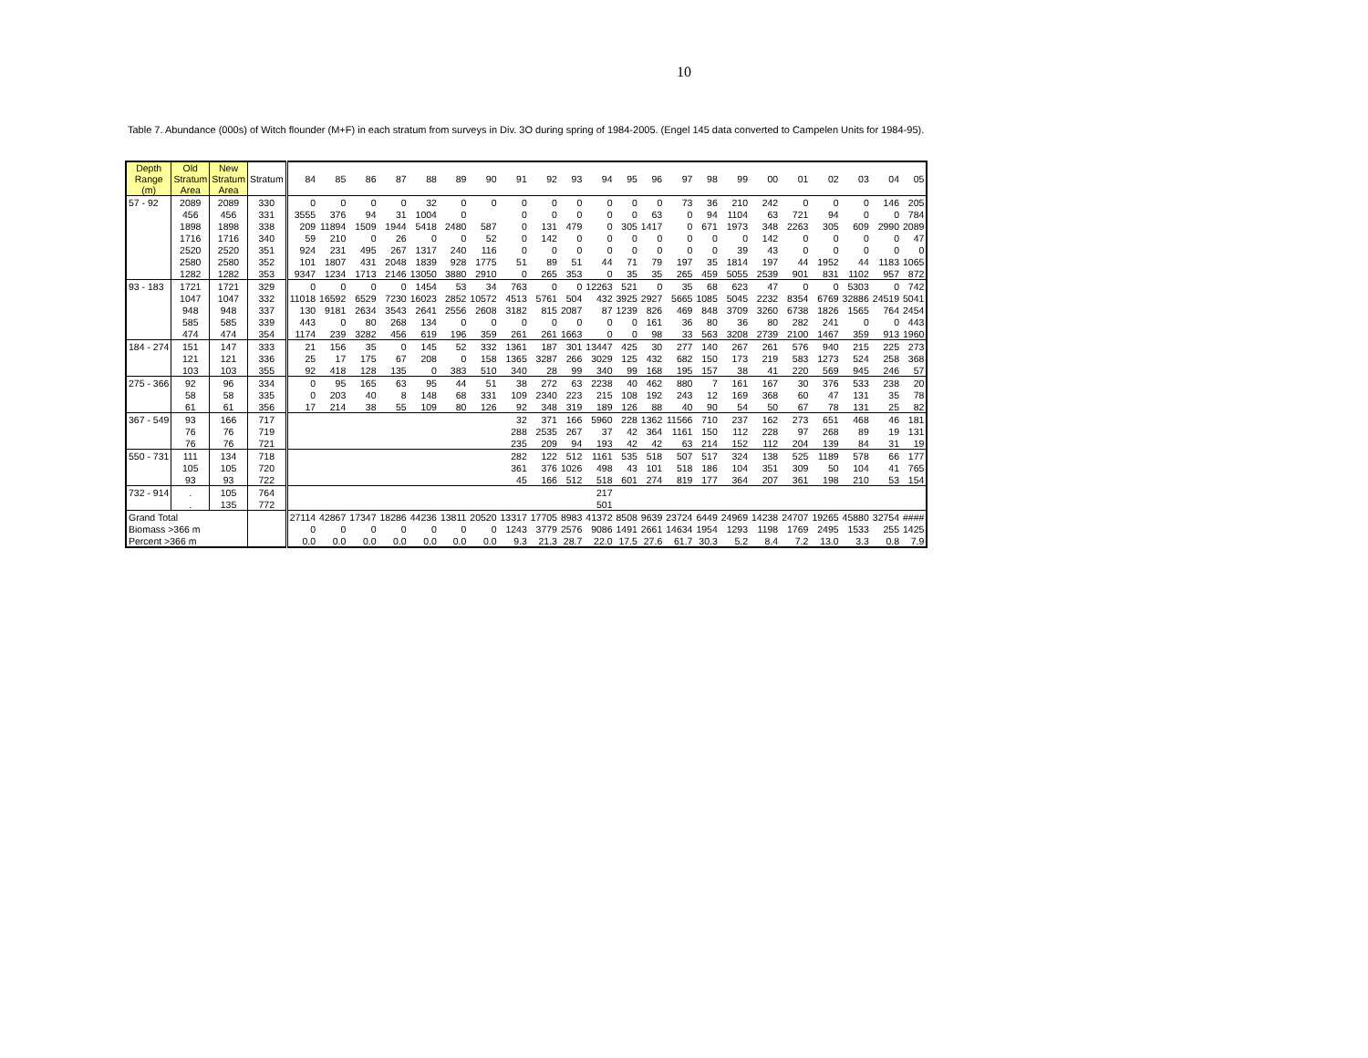10
Table 7. Abundance (000s) of Witch flounder (M+F) in each stratum from surveys in Div. 3O during spring of 1984-2005. (Engel 145 data converted to Campelen Units for 1984-95).
| Depth Range (m) | Old Stratum Area | New Stratum Area | Stratum | 84 | 85 | 86 | 87 | 88 | 89 | 90 | 91 | 92 | 93 | 94 | 95 | 96 | 97 | 98 | 99 | 00 | 01 | 02 | 03 | 04 | 05 |
| --- | --- | --- | --- | --- | --- | --- | --- | --- | --- | --- | --- | --- | --- | --- | --- | --- | --- | --- | --- | --- | --- | --- | --- | --- | --- |
| 57 - 92 | 2089 | 2089 | 330 | 0 | 0 | 0 | 0 | 32 | 0 | 0 | 0 | 0 | 0 | 0 | 0 | 0 | 73 | 36 | 210 | 242 | 0 | 0 | 0 | 146 | 205 |
| | 456 | 456 | 331 | 3555 | 376 | 94 | 31 | 1004 | 0 | | 0 | 0 | 0 | 0 | 0 | 63 | 0 | 94 | 1104 | 63 | 721 | 94 | 0 | 0 | 784 |
| | 1898 | 1898 | 338 | 209 | 11894 | 1509 | 1944 | 5418 | 2480 | 587 | 0 | 131 | 479 | 0 | 305 | 1417 | 0 | 671 | 1973 | 348 | 2263 | 305 | 609 | 2990 | 2089 |
| | 1716 | 1716 | 340 | 59 | 210 | 0 | 26 | 0 | 0 | 52 | 0 | 142 | 0 | 0 | 0 | 0 | 0 | 0 | 0 | 142 | 0 | 0 | 0 | 0 | 47 |
| | 2520 | 2520 | 351 | 924 | 231 | 495 | 267 | 1317 | 240 | 116 | 0 | 0 | 0 | 0 | 0 | 0 | 0 | 0 | 39 | 43 | 0 | 0 | 0 | 0 | 0 |
| | 2580 | 2580 | 352 | 101 | 1807 | 431 | 2048 | 1839 | 928 | 1775 | 51 | 89 | 51 | 44 | 71 | 79 | 197 | 35 | 1814 | 197 | 44 | 1952 | 44 | 1183 | 1065 |
| | 1282 | 1282 | 353 | 9347 | 1234 | 1713 | 2146 | 13050 | 3880 | 2910 | 0 | 265 | 353 | 0 | 35 | 35 | 265 | 459 | 5055 | 2539 | 901 | 831 | 1102 | 957 | 872 |
| 93 - 183 | 1721 | 1721 | 329 | 0 | 0 | 0 | 0 | 1454 | 53 | 34 | 763 | 0 | 0 | 12263 | 521 | 0 | 35 | 68 | 623 | 47 | 0 | 0 | 5303 | 0 | 742 |
| | 1047 | 1047 | 332 | 11018 | 16592 | 6529 | 7230 | 16023 | 2852 | 10572 | 4513 | 5761 | 504 | 432 | 3925 | 2927 | 5665 | 1085 | 5045 | 2232 | 8354 | 6769 | 32886 | 24519 | 5041 |
| | 948 | 948 | 337 | 130 | 9181 | 2634 | 3543 | 2641 | 2556 | 2608 | 3182 | 815 | 2087 | 87 | 1239 | 826 | 469 | 848 | 3709 | 3260 | 6738 | 1826 | 1565 | 764 | 2454 |
| | 585 | 585 | 339 | 443 | 0 | 80 | 268 | 134 | 0 | 0 | 0 | 0 | 0 | 0 | 0 | 161 | 36 | 80 | 36 | 80 | 282 | 241 | 0 | 0 | 443 |
| | 474 | 474 | 354 | 1174 | 239 | 3282 | 456 | 619 | 196 | 359 | 261 | 261 | 1663 | 0 | 0 | 98 | 33 | 563 | 3208 | 2739 | 2100 | 1467 | 359 | 913 | 1960 |
| 184 - 274 | 151 | 147 | 333 | 21 | 156 | 35 | 0 | 145 | 52 | 332 | 1361 | 187 | 301 | 13447 | 425 | 30 | 277 | 140 | 267 | 261 | 576 | 940 | 215 | 225 | 273 |
| | 121 | 121 | 336 | 25 | 17 | 175 | 67 | 208 | 0 | 158 | 1365 | 3287 | 266 | 3029 | 125 | 432 | 682 | 150 | 173 | 219 | 583 | 1273 | 524 | 258 | 368 |
| | 103 | 103 | 355 | 92 | 418 | 128 | 135 | 0 | 383 | 510 | 340 | 28 | 99 | 340 | 99 | 168 | 195 | 157 | 38 | 41 | 220 | 569 | 945 | 246 | 57 |
| 275 - 366 | 92 | 96 | 334 | 0 | 95 | 165 | 63 | 95 | 44 | 51 | 38 | 272 | 63 | 2238 | 40 | 462 | 880 | 7 | 161 | 167 | 30 | 376 | 533 | 238 | 20 |
| | 58 | 58 | 335 | 0 | 203 | 40 | 8 | 148 | 68 | 331 | 109 | 2340 | 223 | 215 | 108 | 192 | 243 | 12 | 169 | 368 | 60 | 47 | 131 | 35 | 78 |
| | 61 | 61 | 356 | 17 | 214 | 38 | 55 | 109 | 80 | 126 | 92 | 348 | 319 | 189 | 126 | 88 | 40 | 90 | 54 | 50 | 67 | 78 | 131 | 25 | 82 |
| 367 - 549 | 93 | 166 | 717 | | | | | | | | 32 | 371 | 166 | 5960 | 228 | 1362 | 11566 | 710 | 237 | 162 | 273 | 651 | 468 | 46 | 181 |
| | 76 | 76 | 719 | | | | | | | | 288 | 2535 | 267 | 37 | 42 | 364 | 1161 | 150 | 112 | 228 | 97 | 268 | 89 | 19 | 131 |
| | 76 | 76 | 721 | | | | | | | | 235 | 209 | 94 | 193 | 42 | 42 | 63 | 214 | 152 | 112 | 204 | 139 | 84 | 31 | 19 |
| 550 - 731 | 111 | 134 | 718 | | | | | | | | 282 | 122 | 512 | 1161 | 535 | 518 | 507 | 517 | 324 | 138 | 525 | 1189 | 578 | 66 | 177 |
| | 105 | 105 | 720 | | | | | | | | 361 | 376 | 1026 | 498 | 43 | 101 | 518 | 186 | 104 | 351 | 309 | 50 | 104 | 41 | 765 |
| | 93 | 93 | 722 | | | | | | | | 45 | 166 | 512 | 518 | 601 | 274 | 819 | 177 | 364 | 207 | 361 | 198 | 210 | 53 | 154 |
| 732 - 914 | . | 105 | 764 | | | | | | | | | | | 217 | | | | | | | | | | | |
| | . | 135 | 772 | | | | | | | | | | | 501 | | | | | | | | | | | |
| Grand Total | | | | 27114 | 42867 | 17347 | 18286 | 44236 | 13811 | 20520 | 13317 | 17705 | 8983 | 41372 | 8508 | 9639 | 23724 | 6449 | 24969 | 14238 | 24707 | 19265 | 45880 | 32754 | #### |
| Biomass >366 m | | | | 0 | 0 | 0 | 0 | 0 | 0 | 0 | 1243 | 3779 | 2576 | 9086 | 1491 | 2661 | 14634 | 1954 | 1293 | 1198 | 1769 | 2495 | 1533 | 255 | 1425 |
| Percent >366 m | | | | 0.0 | 0.0 | 0.0 | 0.0 | 0.0 | 0.0 | 0.0 | 9.3 | 21.3 | 28.7 | 22.0 | 17.5 | 27.6 | 61.7 | 30.3 | 5.2 | 8.4 | 7.2 | 13.0 | 3.3 | 0.8 | 7.9 |